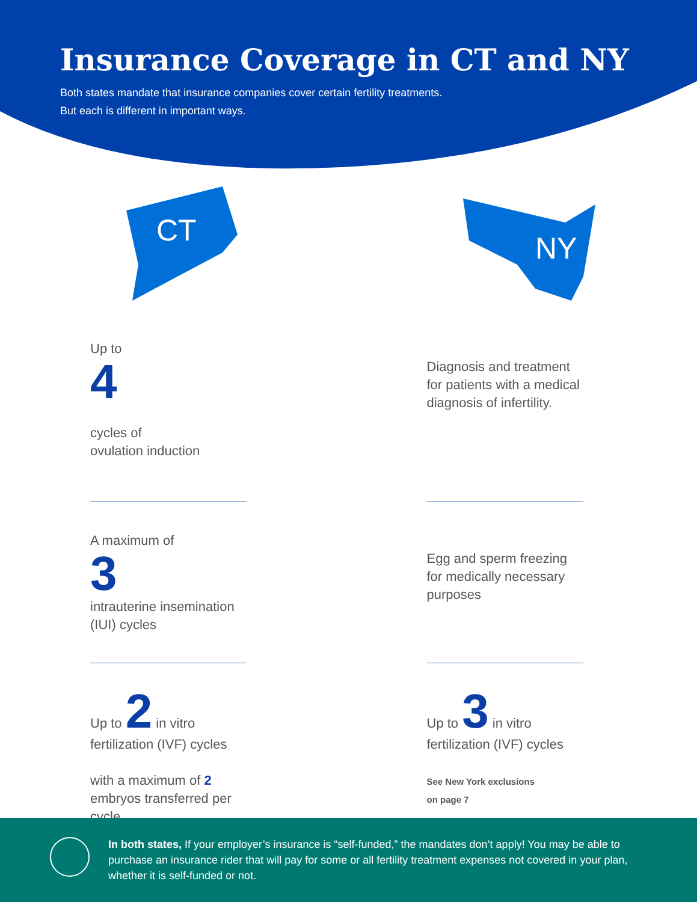Insurance Coverage in CT and NY
Both states mandate that insurance companies cover certain fertility treatments.
But each is different in important ways.
CT
NY
Up to
4
cycles of
ovulation induction
A maximum of
3
intrauterine insemination (IUI) cycles
Up to 2 in vitro fertilization (IVF) cycles
with a maximum of 2 embryos transferred per cycle
Diagnosis and treatment for patients with a medical diagnosis of infertility.
Egg and sperm freezing for medically necessary purposes
Up to 3 in vitro fertilization (IVF) cycles
See New York exclusions
on page 7
In both states, If your employer’s insurance is “self-funded,” the mandates don’t apply! You may be able to purchase an insurance rider that will pay for some or all fertility treatment expenses not covered in your plan, whether it is self-funded or not.